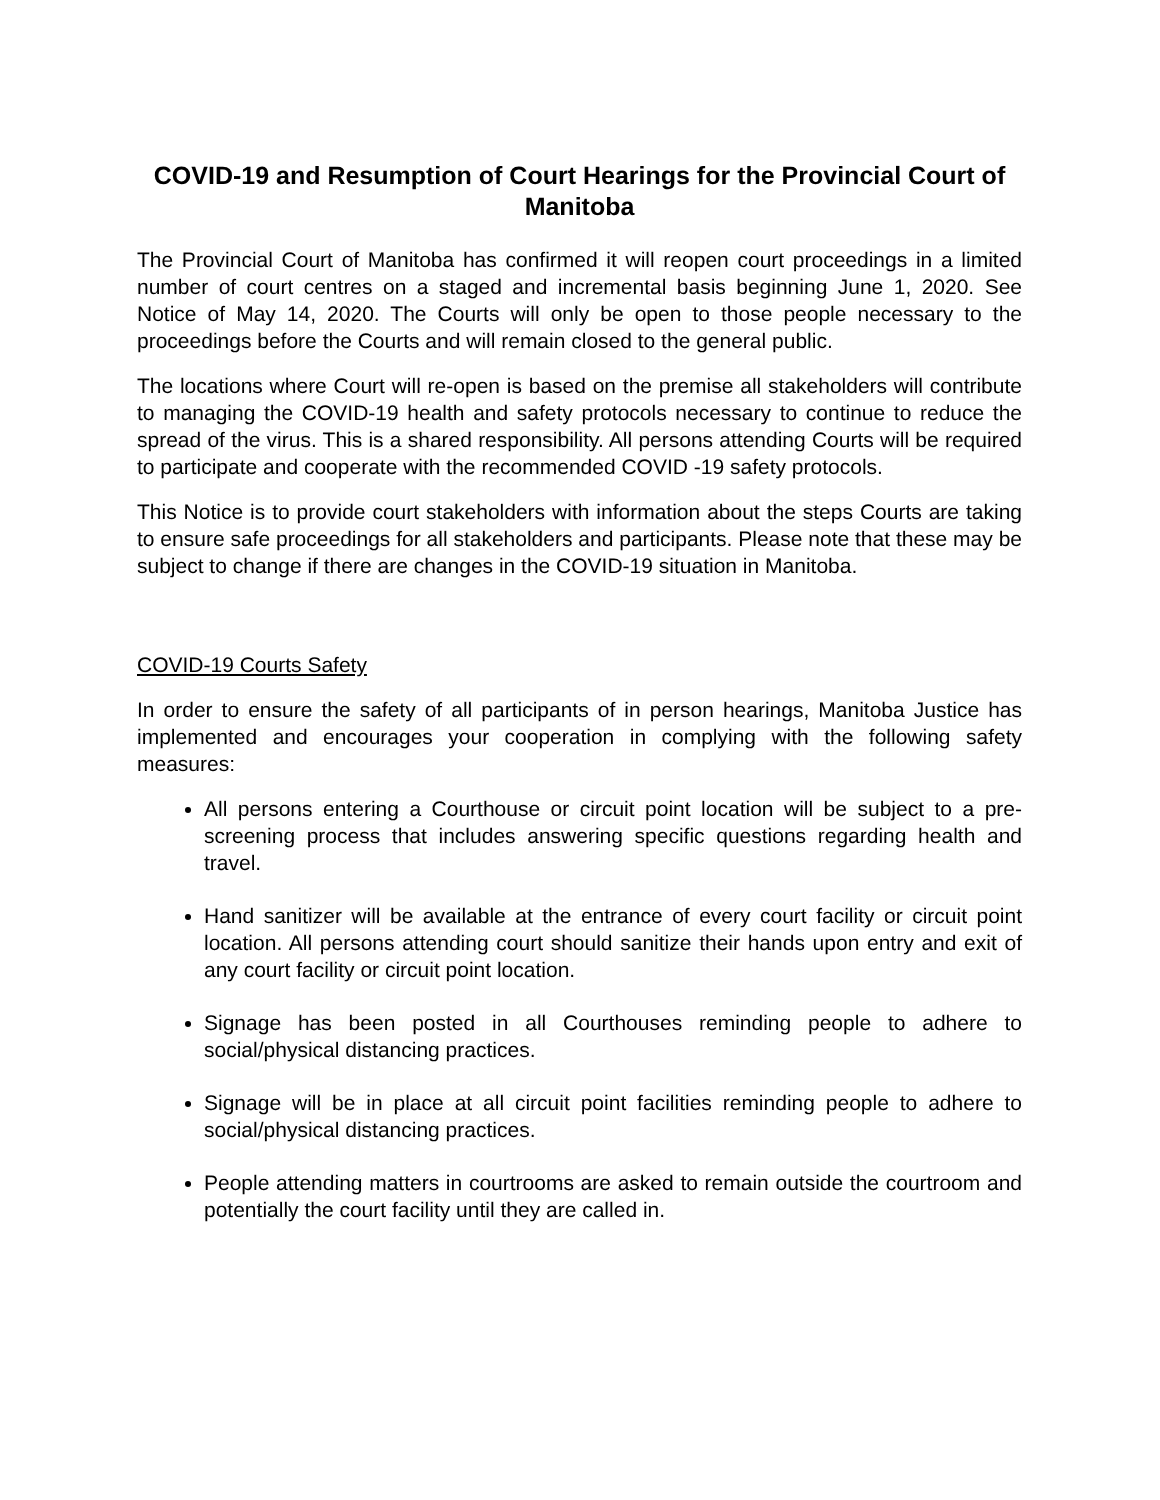COVID-19 and Resumption of Court Hearings for the Provincial Court of Manitoba
The Provincial Court of Manitoba has confirmed it will reopen court proceedings in a limited number of court centres on a staged and incremental basis beginning June 1, 2020. See Notice of May 14, 2020. The Courts will only be open to those people necessary to the proceedings before the Courts and will remain closed to the general public.
The locations where Court will re-open is based on the premise all stakeholders will contribute to managing the COVID-19 health and safety protocols necessary to continue to reduce the spread of the virus. This is a shared responsibility. All persons attending Courts will be required to participate and cooperate with the recommended COVID -19 safety protocols.
This Notice is to provide court stakeholders with information about the steps Courts are taking to ensure safe proceedings for all stakeholders and participants. Please note that these may be subject to change if there are changes in the COVID-19 situation in Manitoba.
COVID-19 Courts Safety
In order to ensure the safety of all participants of in person hearings, Manitoba Justice has implemented and encourages your cooperation in complying with the following safety measures:
All persons entering a Courthouse or circuit point location will be subject to a pre-screening process that includes answering specific questions regarding health and travel.
Hand sanitizer will be available at the entrance of every court facility or circuit point location. All persons attending court should sanitize their hands upon entry and exit of any court facility or circuit point location.
Signage has been posted in all Courthouses reminding people to adhere to social/physical distancing practices.
Signage will be in place at all circuit point facilities reminding people to adhere to social/physical distancing practices.
People attending matters in courtrooms are asked to remain outside the courtroom and potentially the court facility until they are called in.